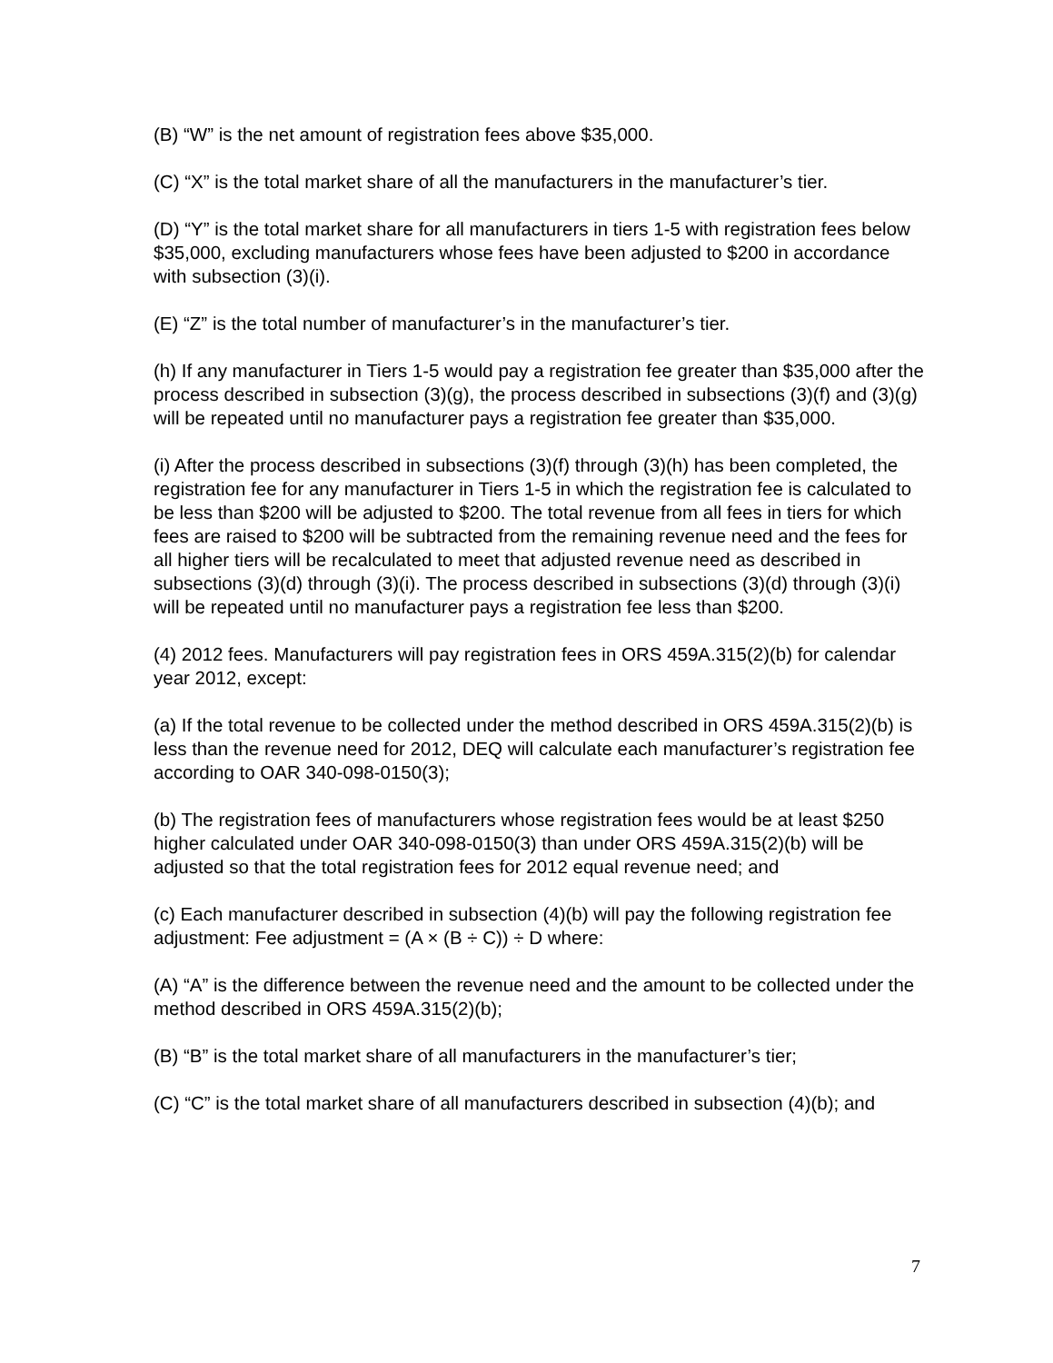(B) “W” is the net amount of registration fees above $35,000.
(C) “X” is the total market share of all the manufacturers in the manufacturer’s tier.
(D) “Y” is the total market share for all manufacturers in tiers 1-5 with registration fees below $35,000, excluding manufacturers whose fees have been adjusted to $200 in accordance with subsection (3)(i).
(E) “Z” is the total number of manufacturer’s in the manufacturer’s tier.
(h) If any manufacturer in Tiers 1-5 would pay a registration fee greater than $35,000 after the process described in subsection (3)(g), the process described in subsections (3)(f) and (3)(g) will be repeated until no manufacturer pays a registration fee greater than $35,000.
(i) After the process described in subsections (3)(f) through (3)(h) has been completed, the registration fee for any manufacturer in Tiers 1-5 in which the registration fee is calculated to be less than $200 will be adjusted to $200. The total revenue from all fees in tiers for which fees are raised to $200 will be subtracted from the remaining revenue need and the fees for all higher tiers will be recalculated to meet that adjusted revenue need as described in subsections (3)(d) through (3)(i). The process described in subsections (3)(d) through (3)(i) will be repeated until no manufacturer pays a registration fee less than $200.
(4) 2012 fees. Manufacturers will pay registration fees in ORS 459A.315(2)(b) for calendar year 2012, except:
(a) If the total revenue to be collected under the method described in ORS 459A.315(2)(b) is less than the revenue need for 2012, DEQ will calculate each manufacturer’s registration fee according to OAR 340-098-0150(3);
(b) The registration fees of manufacturers whose registration fees would be at least $250 higher calculated under OAR 340-098-0150(3) than under ORS 459A.315(2)(b) will be adjusted so that the total registration fees for 2012 equal revenue need; and
(c) Each manufacturer described in subsection (4)(b) will pay the following registration fee adjustment: Fee adjustment = (A × (B ÷ C)) ÷ D where:
(A) “A” is the difference between the revenue need and the amount to be collected under the method described in ORS 459A.315(2)(b);
(B) “B” is the total market share of all manufacturers in the manufacturer’s tier;
(C) “C” is the total market share of all manufacturers described in subsection (4)(b); and
7